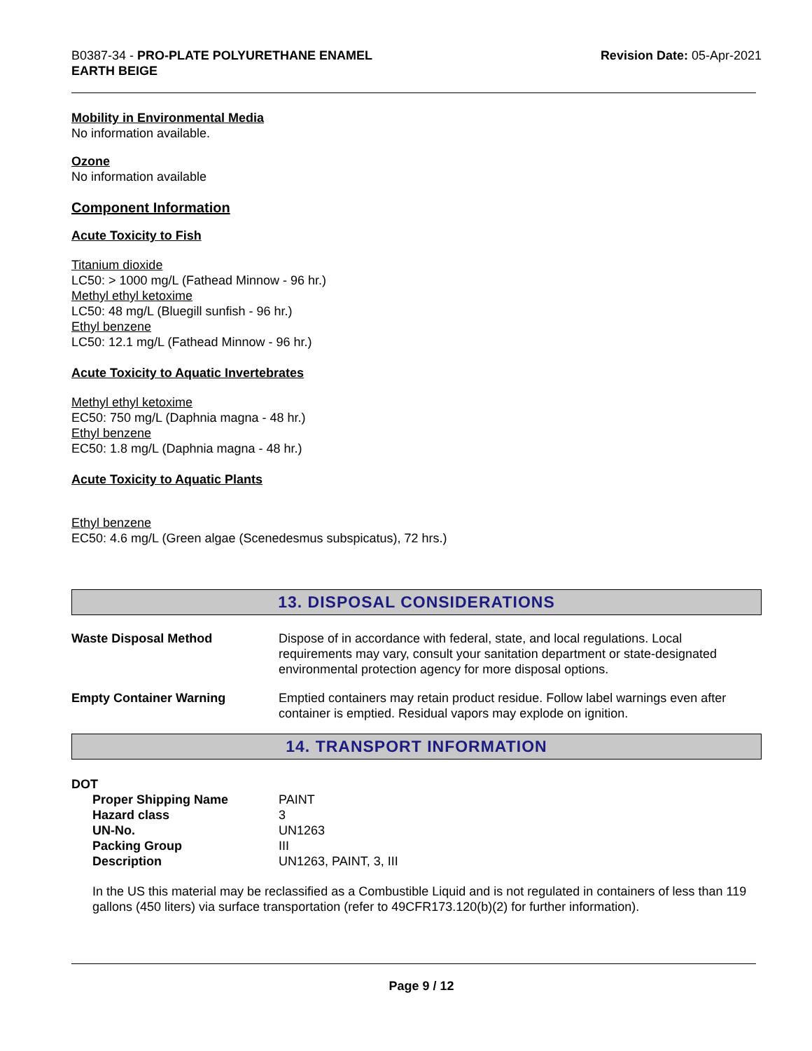B0387-34 - PRO-PLATE POLYURETHANE ENAMEL
EARTH BEIGE
Revision Date: 05-Apr-2021
Mobility in Environmental Media
No information available.
Ozone
No information available
Component Information
Acute Toxicity to Fish
Titanium dioxide
LC50: > 1000 mg/L (Fathead Minnow - 96 hr.)
Methyl ethyl ketoxime
LC50: 48 mg/L (Bluegill sunfish - 96 hr.)
Ethyl benzene
LC50: 12.1 mg/L (Fathead Minnow - 96 hr.)
Acute Toxicity to Aquatic Invertebrates
Methyl ethyl ketoxime
EC50: 750 mg/L (Daphnia magna - 48 hr.)
Ethyl benzene
EC50: 1.8 mg/L (Daphnia magna - 48 hr.)
Acute Toxicity to Aquatic Plants
Ethyl benzene
EC50: 4.6 mg/L (Green algae (Scenedesmus subspicatus), 72 hrs.)
13. DISPOSAL CONSIDERATIONS
| Waste Disposal Method | Dispose of in accordance with federal, state, and local regulations. Local requirements may vary, consult your sanitation department or state-designated environmental protection agency for more disposal options. |
| Empty Container Warning | Emptied containers may retain product residue. Follow label warnings even after container is emptied. Residual vapors may explode on ignition. |
14. TRANSPORT INFORMATION
DOT
| Proper Shipping Name | PAINT |
| Hazard class | 3 |
| UN-No. | UN1263 |
| Packing Group | III |
| Description | UN1263, PAINT, 3, III |
In the US this material may be reclassified as a Combustible Liquid and is not regulated in containers of less than 119 gallons (450 liters) via surface transportation (refer to 49CFR173.120(b)(2) for further information).
Page 9 / 12